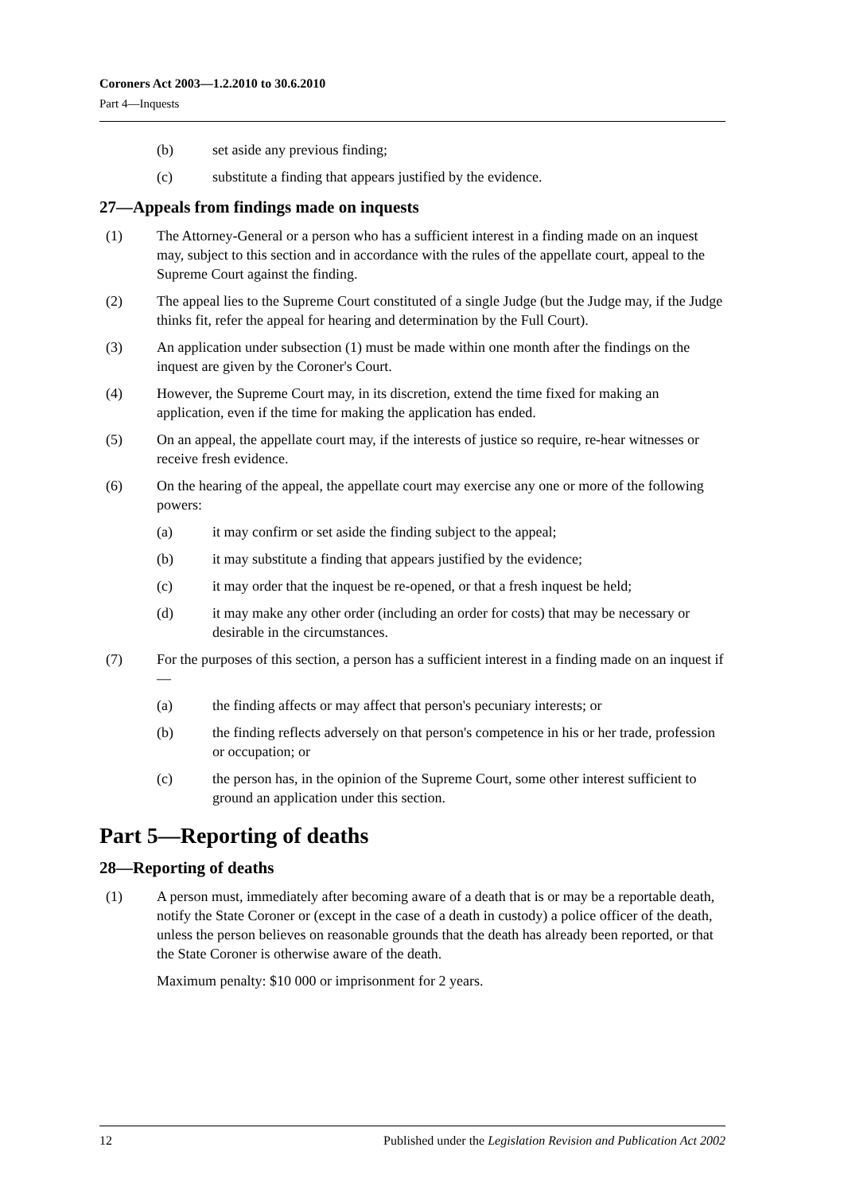Coroners Act 2003—1.2.2010 to 30.6.2010
Part 4—Inquests
(b) set aside any previous finding;
(c) substitute a finding that appears justified by the evidence.
27—Appeals from findings made on inquests
(1) The Attorney-General or a person who has a sufficient interest in a finding made on an inquest may, subject to this section and in accordance with the rules of the appellate court, appeal to the Supreme Court against the finding.
(2) The appeal lies to the Supreme Court constituted of a single Judge (but the Judge may, if the Judge thinks fit, refer the appeal for hearing and determination by the Full Court).
(3) An application under subsection (1) must be made within one month after the findings on the inquest are given by the Coroner's Court.
(4) However, the Supreme Court may, in its discretion, extend the time fixed for making an application, even if the time for making the application has ended.
(5) On an appeal, the appellate court may, if the interests of justice so require, re-hear witnesses or receive fresh evidence.
(6) On the hearing of the appeal, the appellate court may exercise any one or more of the following powers:
(a) it may confirm or set aside the finding subject to the appeal;
(b) it may substitute a finding that appears justified by the evidence;
(c) it may order that the inquest be re-opened, or that a fresh inquest be held;
(d) it may make any other order (including an order for costs) that may be necessary or desirable in the circumstances.
(7) For the purposes of this section, a person has a sufficient interest in a finding made on an inquest if—
(a) the finding affects or may affect that person's pecuniary interests; or
(b) the finding reflects adversely on that person's competence in his or her trade, profession or occupation; or
(c) the person has, in the opinion of the Supreme Court, some other interest sufficient to ground an application under this section.
Part 5—Reporting of deaths
28—Reporting of deaths
(1) A person must, immediately after becoming aware of a death that is or may be a reportable death, notify the State Coroner or (except in the case of a death in custody) a police officer of the death, unless the person believes on reasonable grounds that the death has already been reported, or that the State Coroner is otherwise aware of the death.
Maximum penalty: $10 000 or imprisonment for 2 years.
12 Published under the Legislation Revision and Publication Act 2002